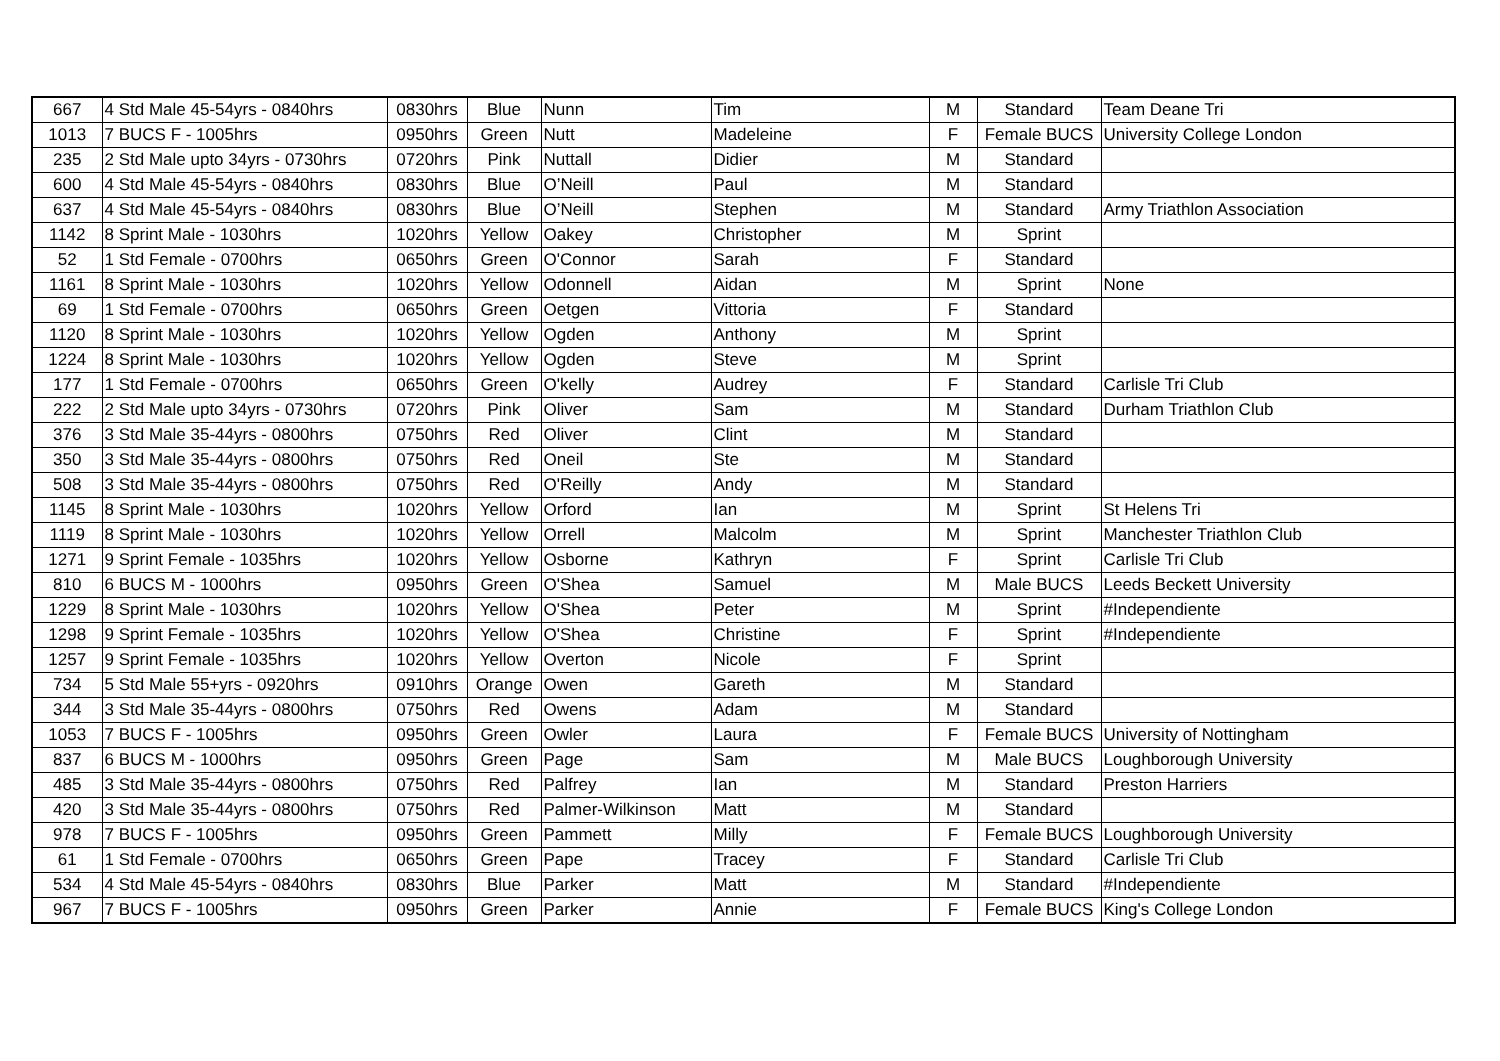| 667 | 4 Std Male 45-54yrs - 0840hrs | 0830hrs | Blue | Nunn | Tim | M | Standard | Team Deane Tri |
| 1013 | 7 BUCS F - 1005hrs | 0950hrs | Green | Nutt | Madeleine | F | Female BUCS | University College London |
| 235 | 2 Std Male upto 34yrs - 0730hrs | 0720hrs | Pink | Nuttall | Didier | M | Standard | |
| 600 | 4 Std Male 45-54yrs - 0840hrs | 0830hrs | Blue | O’Neill | Paul | M | Standard | |
| 637 | 4 Std Male 45-54yrs - 0840hrs | 0830hrs | Blue | O’Neill | Stephen | M | Standard | Army Triathlon Association |
| 1142 | 8 Sprint Male - 1030hrs | 1020hrs | Yellow | Oakey | Christopher | M | Sprint | |
| 52 | 1 Std Female - 0700hrs | 0650hrs | Green | O'Connor | Sarah | F | Standard | |
| 1161 | 8 Sprint Male - 1030hrs | 1020hrs | Yellow | Odonnell | Aidan | M | Sprint | None |
| 69 | 1 Std Female - 0700hrs | 0650hrs | Green | Oetgen | Vittoria | F | Standard | |
| 1120 | 8 Sprint Male - 1030hrs | 1020hrs | Yellow | Ogden | Anthony | M | Sprint | |
| 1224 | 8 Sprint Male - 1030hrs | 1020hrs | Yellow | Ogden | Steve | M | Sprint | |
| 177 | 1 Std Female - 0700hrs | 0650hrs | Green | O'kelly | Audrey | F | Standard | Carlisle Tri Club |
| 222 | 2 Std Male upto 34yrs - 0730hrs | 0720hrs | Pink | Oliver | Sam | M | Standard | Durham Triathlon Club |
| 376 | 3 Std Male 35-44yrs - 0800hrs | 0750hrs | Red | Oliver | Clint | M | Standard | |
| 350 | 3 Std Male 35-44yrs - 0800hrs | 0750hrs | Red | Oneil | Ste | M | Standard | |
| 508 | 3 Std Male 35-44yrs - 0800hrs | 0750hrs | Red | O'Reilly | Andy | M | Standard | |
| 1145 | 8 Sprint Male - 1030hrs | 1020hrs | Yellow | Orford | Ian | M | Sprint | St Helens Tri |
| 1119 | 8 Sprint Male - 1030hrs | 1020hrs | Yellow | Orrell | Malcolm | M | Sprint | Manchester Triathlon Club |
| 1271 | 9 Sprint Female - 1035hrs | 1020hrs | Yellow | Osborne | Kathryn | F | Sprint | Carlisle Tri Club |
| 810 | 6 BUCS M - 1000hrs | 0950hrs | Green | O'Shea | Samuel | M | Male BUCS | Leeds Beckett University |
| 1229 | 8 Sprint Male - 1030hrs | 1020hrs | Yellow | O'Shea | Peter | M | Sprint | #Independiente |
| 1298 | 9 Sprint Female - 1035hrs | 1020hrs | Yellow | O'Shea | Christine | F | Sprint | #Independiente |
| 1257 | 9 Sprint Female - 1035hrs | 1020hrs | Yellow | Overton | Nicole | F | Sprint | |
| 734 | 5 Std Male 55+yrs - 0920hrs | 0910hrs | Orange | Owen | Gareth | M | Standard | |
| 344 | 3 Std Male 35-44yrs - 0800hrs | 0750hrs | Red | Owens | Adam | M | Standard | |
| 1053 | 7 BUCS F - 1005hrs | 0950hrs | Green | Owler | Laura | F | Female BUCS | University of Nottingham |
| 837 | 6 BUCS M - 1000hrs | 0950hrs | Green | Page | Sam | M | Male BUCS | Loughborough University |
| 485 | 3 Std Male 35-44yrs - 0800hrs | 0750hrs | Red | Palfrey | Ian | M | Standard | Preston Harriers |
| 420 | 3 Std Male 35-44yrs - 0800hrs | 0750hrs | Red | Palmer-Wilkinson | Matt | M | Standard | |
| 978 | 7 BUCS F - 1005hrs | 0950hrs | Green | Pammett | Milly | F | Female BUCS | Loughborough University |
| 61 | 1 Std Female - 0700hrs | 0650hrs | Green | Pape | Tracey | F | Standard | Carlisle Tri Club |
| 534 | 4 Std Male 45-54yrs - 0840hrs | 0830hrs | Blue | Parker | Matt | M | Standard | #Independiente |
| 967 | 7 BUCS F - 1005hrs | 0950hrs | Green | Parker | Annie | F | Female BUCS | King's College London |